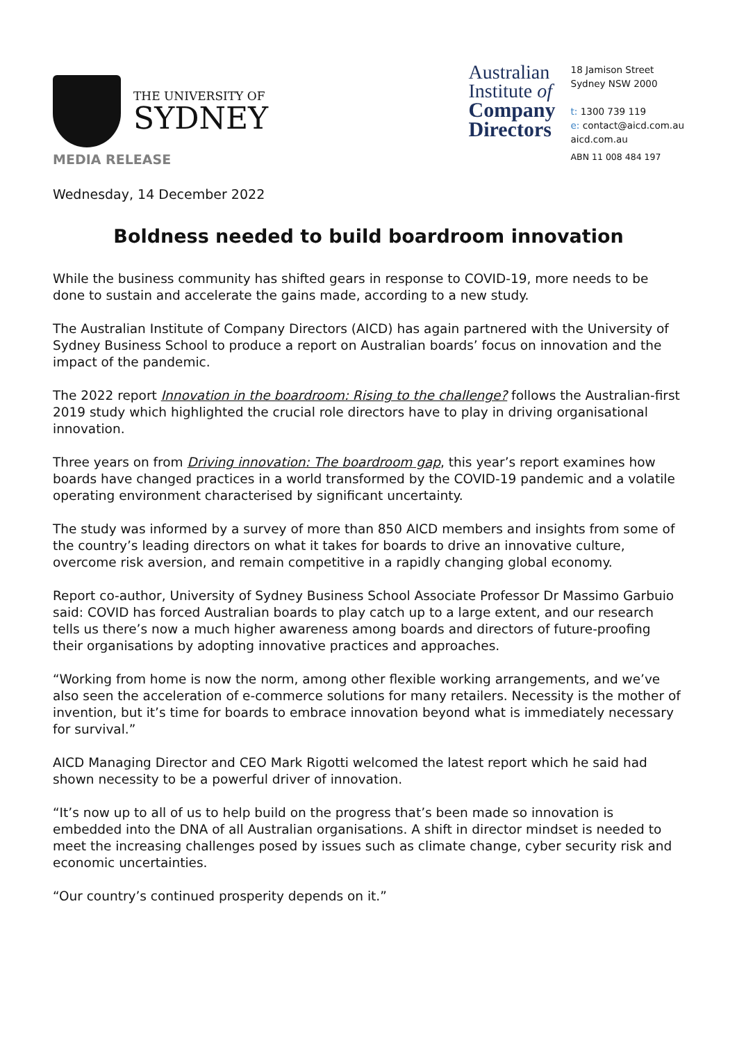THE UNIVERSITY OF
SYDNEY
Australian
Institute of
Company
Directors
18 Jamison Street
Sydney NSW 2000
t: 1300 739 119
e: contact@aicd.com.au
aicd.com.au
ABN 11 008 484 197
MEDIA RELEASE
Wednesday, 14 December 2022
Boldness needed to build boardroom innovation
While the business community has shifted gears in response to COVID-19, more needs to be done to sustain and accelerate the gains made, according to a new study.
The Australian Institute of Company Directors (AICD) has again partnered with the University of Sydney Business School to produce a report on Australian boards’ focus on innovation and the impact of the pandemic.
The 2022 report Innovation in the boardroom: Rising to the challenge? follows the Australian-first 2019 study which highlighted the crucial role directors have to play in driving organisational innovation.
Three years on from Driving innovation: The boardroom gap, this year’s report examines how boards have changed practices in a world transformed by the COVID-19 pandemic and a volatile operating environment characterised by significant uncertainty.
The study was informed by a survey of more than 850 AICD members and insights from some of the country’s leading directors on what it takes for boards to drive an innovative culture, overcome risk aversion, and remain competitive in a rapidly changing global economy.
Report co-author, University of Sydney Business School Associate Professor Dr Massimo Garbuio said: COVID has forced Australian boards to play catch up to a large extent, and our research tells us there’s now a much higher awareness among boards and directors of future-proofing their organisations by adopting innovative practices and approaches.
“Working from home is now the norm, among other flexible working arrangements, and we’ve also seen the acceleration of e-commerce solutions for many retailers. Necessity is the mother of invention, but it’s time for boards to embrace innovation beyond what is immediately necessary for survival.”
AICD Managing Director and CEO Mark Rigotti welcomed the latest report which he said had shown necessity to be a powerful driver of innovation.
“It’s now up to all of us to help build on the progress that’s been made so innovation is embedded into the DNA of all Australian organisations. A shift in director mindset is needed to meet the increasing challenges posed by issues such as climate change, cyber security risk and economic uncertainties.
“Our country’s continued prosperity depends on it.”